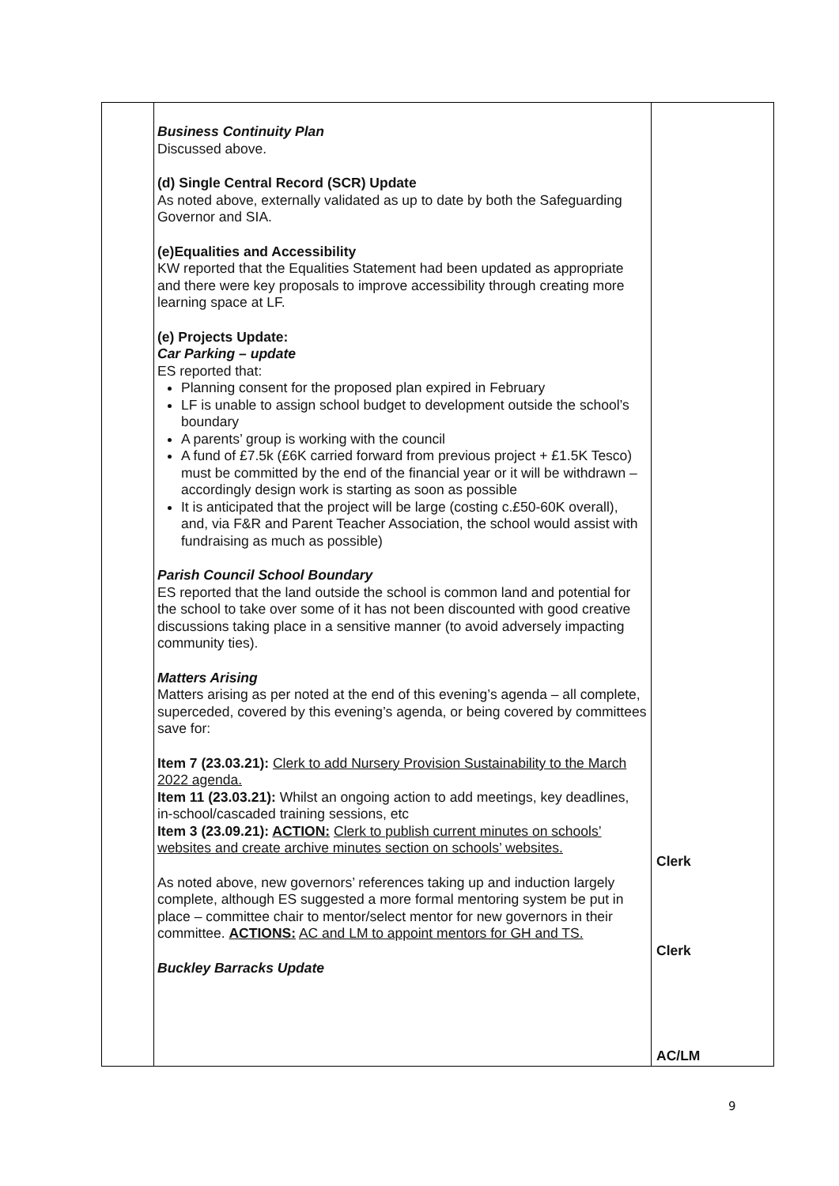| | Business Continuity Plan Discussed above. (d) Single Central Record (SCR) Update As noted above, externally validated as up to date by both the Safeguarding Governor and SIA. (e)Equalities and Accessibility KW reported that the Equalities Statement had been updated as appropriate and there were key proposals to improve accessibility through creating more learning space at LF. (e) Projects Update: Car Parking – update ES reported that: Planning consent for the proposed plan expired in February LF is unable to assign school budget to development outside the school’s boundary A parents’ group is working with the council A fund of £7.5k (£6K carried forward from previous project + £1.5K Tesco) must be committed by the end of the financial year or it will be withdrawn – accordingly design work is starting as soon as possible It is anticipated that the project will be large (costing c.£50-60K overall), and, via F&R and Parent Teacher Association, the school would assist with fundraising as much as possible) Parish Council School Boundary ES reported that the land outside the school is common land and potential for the school to take over some of it has not been discounted with good creative discussions taking place in a sensitive manner (to avoid adversely impacting community ties). Matters Arising Matters arising as per noted at the end of this evening’s agenda – all complete, superceded, covered by this evening’s agenda, or being covered by committees save for: Item 7 (23.03.21): Clerk to add Nursery Provision Sustainability to the March 2022 agenda. Item 11 (23.03.21): Whilst an ongoing action to add meetings, key deadlines, in-school/cascaded training sessions, etc Item 3 (23.09.21): ACTION: Clerk to publish current minutes on schools’ websites and create archive minutes section on schools’ websites. As noted above, new governors’ references taking up and induction largely complete, although ES suggested a more formal mentoring system be put in place – committee chair to mentor/select mentor for new governors in their committee. ACTIONS: AC and LM to appoint mentors for GH and TS. Buckley Barracks Update | Clerk Clerk AC/LM |
9